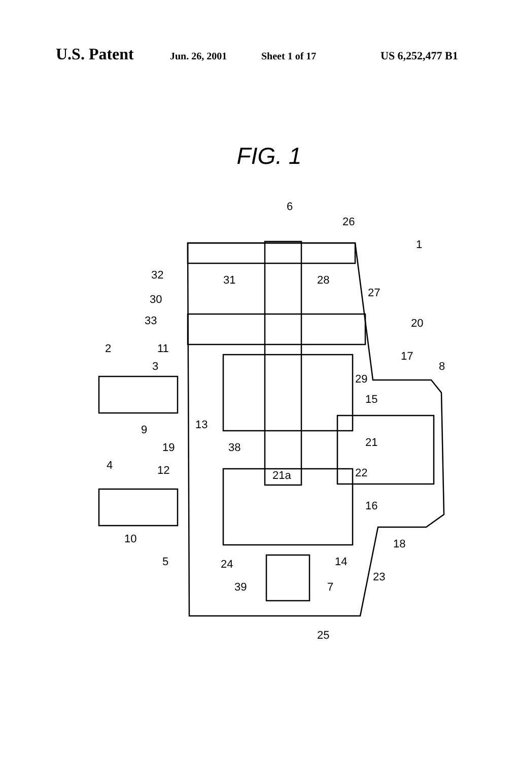U.S. Patent Jun. 26, 2001 Sheet 1 of 17 US 6,252,477 B1
FIG. 1
6
26
1
32
31
28
27
30
33
20
2
11
17
8
3
29
15
13
9
19
38
21
4
12
21a
22
16
10
18
5
24
14
23
39
7
25